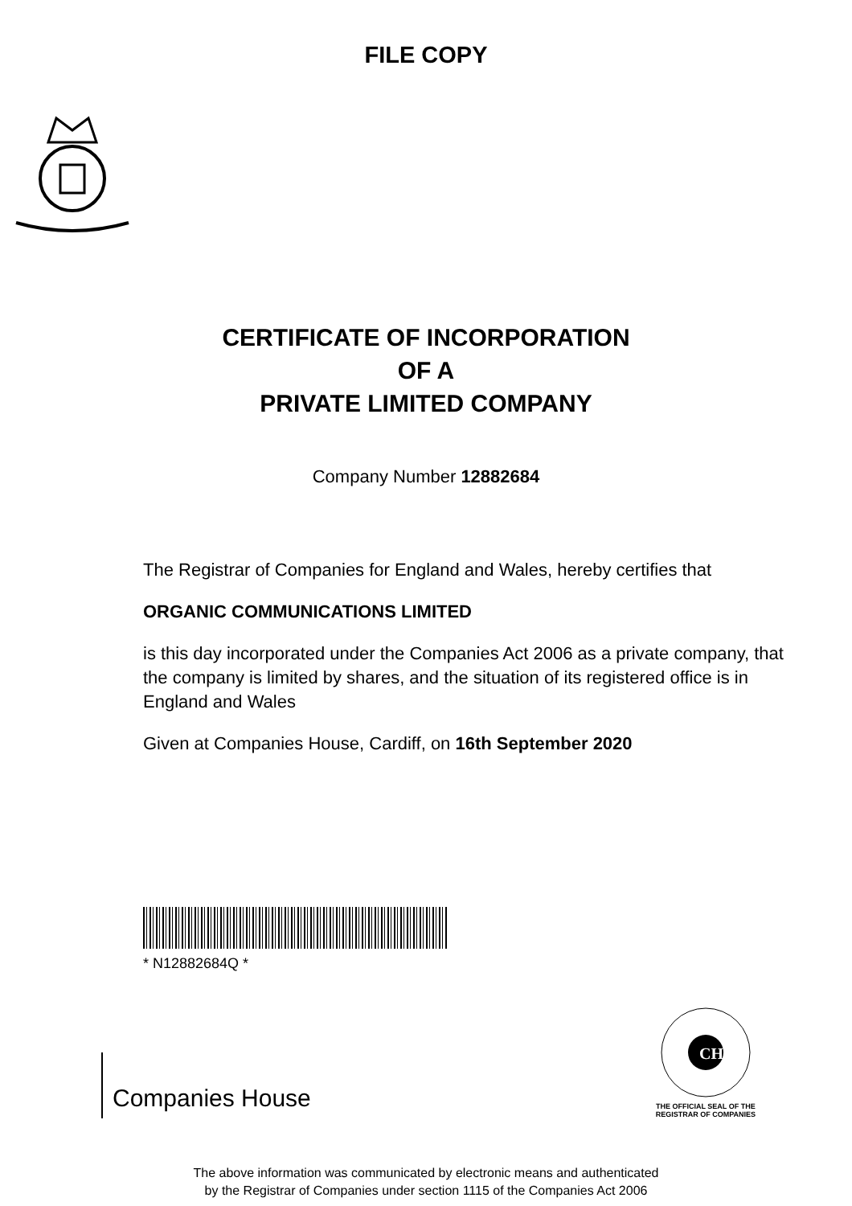FILE COPY
CERTIFICATE OF INCORPORATION
OF A
PRIVATE LIMITED COMPANY
Company Number 12882684
The Registrar of Companies for England and Wales, hereby certifies that
ORGANIC COMMUNICATIONS LIMITED
is this day incorporated under the Companies Act 2006 as a private company, that the company is limited by shares, and the situation of its registered office is in England and Wales
Given at Companies House, Cardiff, on 16th September 2020
* N12882684Q *
Companies House
CH
THE OFFICIAL SEAL OF THE
REGISTRAR OF COMPANIES
The above information was communicated by electronic means and authenticated
by the Registrar of Companies under section 1115 of the Companies Act 2006